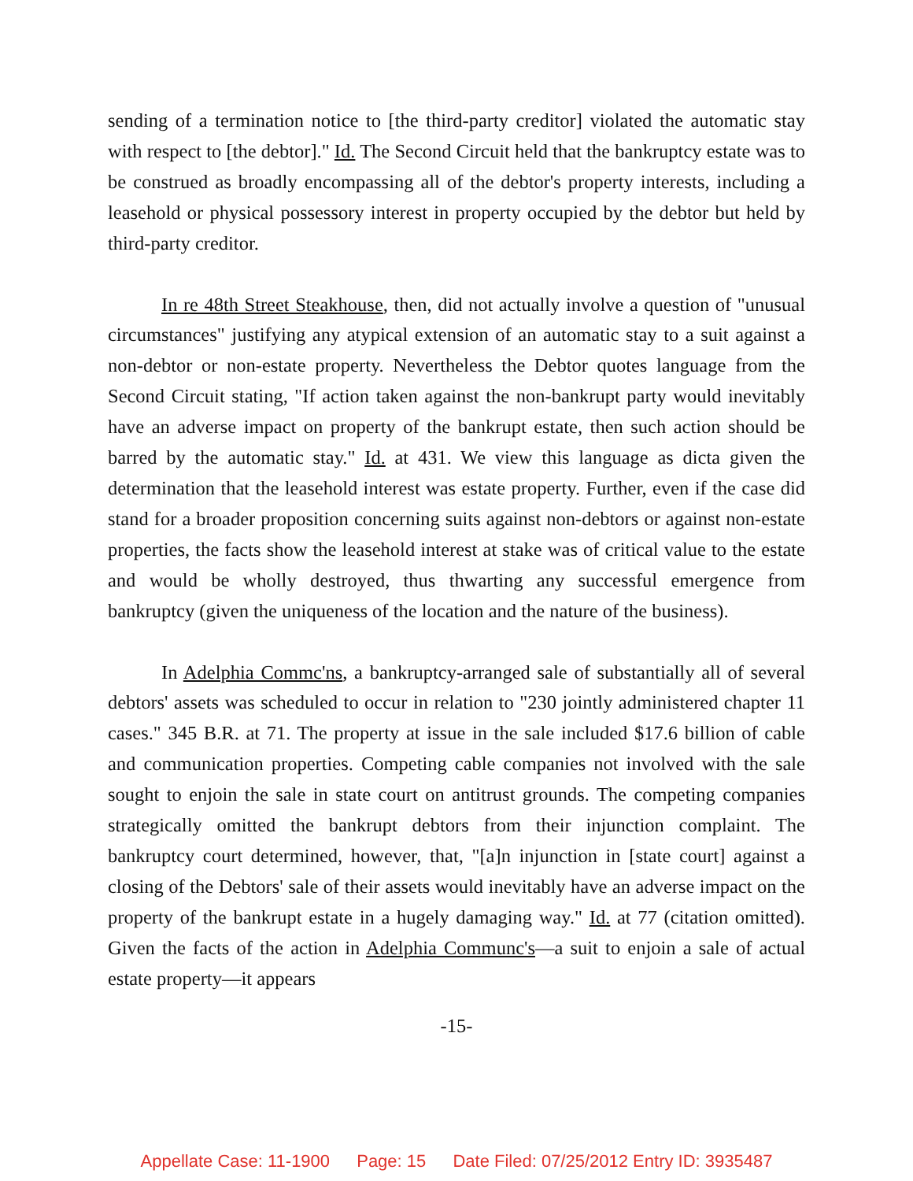sending of a termination notice to [the third-party creditor] violated the automatic stay with respect to [the debtor]." Id. The Second Circuit held that the bankruptcy estate was to be construed as broadly encompassing all of the debtor's property interests, including a leasehold or physical possessory interest in property occupied by the debtor but held by third-party creditor.
In re 48th Street Steakhouse, then, did not actually involve a question of "unusual circumstances" justifying any atypical extension of an automatic stay to a suit against a non-debtor or non-estate property. Nevertheless the Debtor quotes language from the Second Circuit stating, "If action taken against the non-bankrupt party would inevitably have an adverse impact on property of the bankrupt estate, then such action should be barred by the automatic stay." Id. at 431. We view this language as dicta given the determination that the leasehold interest was estate property. Further, even if the case did stand for a broader proposition concerning suits against non-debtors or against non-estate properties, the facts show the leasehold interest at stake was of critical value to the estate and would be wholly destroyed, thus thwarting any successful emergence from bankruptcy (given the uniqueness of the location and the nature of the business).
In Adelphia Commc'ns, a bankruptcy-arranged sale of substantially all of several debtors' assets was scheduled to occur in relation to "230 jointly administered chapter 11 cases." 345 B.R. at 71. The property at issue in the sale included $17.6 billion of cable and communication properties. Competing cable companies not involved with the sale sought to enjoin the sale in state court on antitrust grounds. The competing companies strategically omitted the bankrupt debtors from their injunction complaint. The bankruptcy court determined, however, that, "[a]n injunction in [state court] against a closing of the Debtors' sale of their assets would inevitably have an adverse impact on the property of the bankrupt estate in a hugely damaging way." Id. at 77 (citation omitted). Given the facts of the action in Adelphia Communc's—a suit to enjoin a sale of actual estate property—it appears
-15-
Appellate Case: 11-1900 Page: 15 Date Filed: 07/25/2012 Entry ID: 3935487